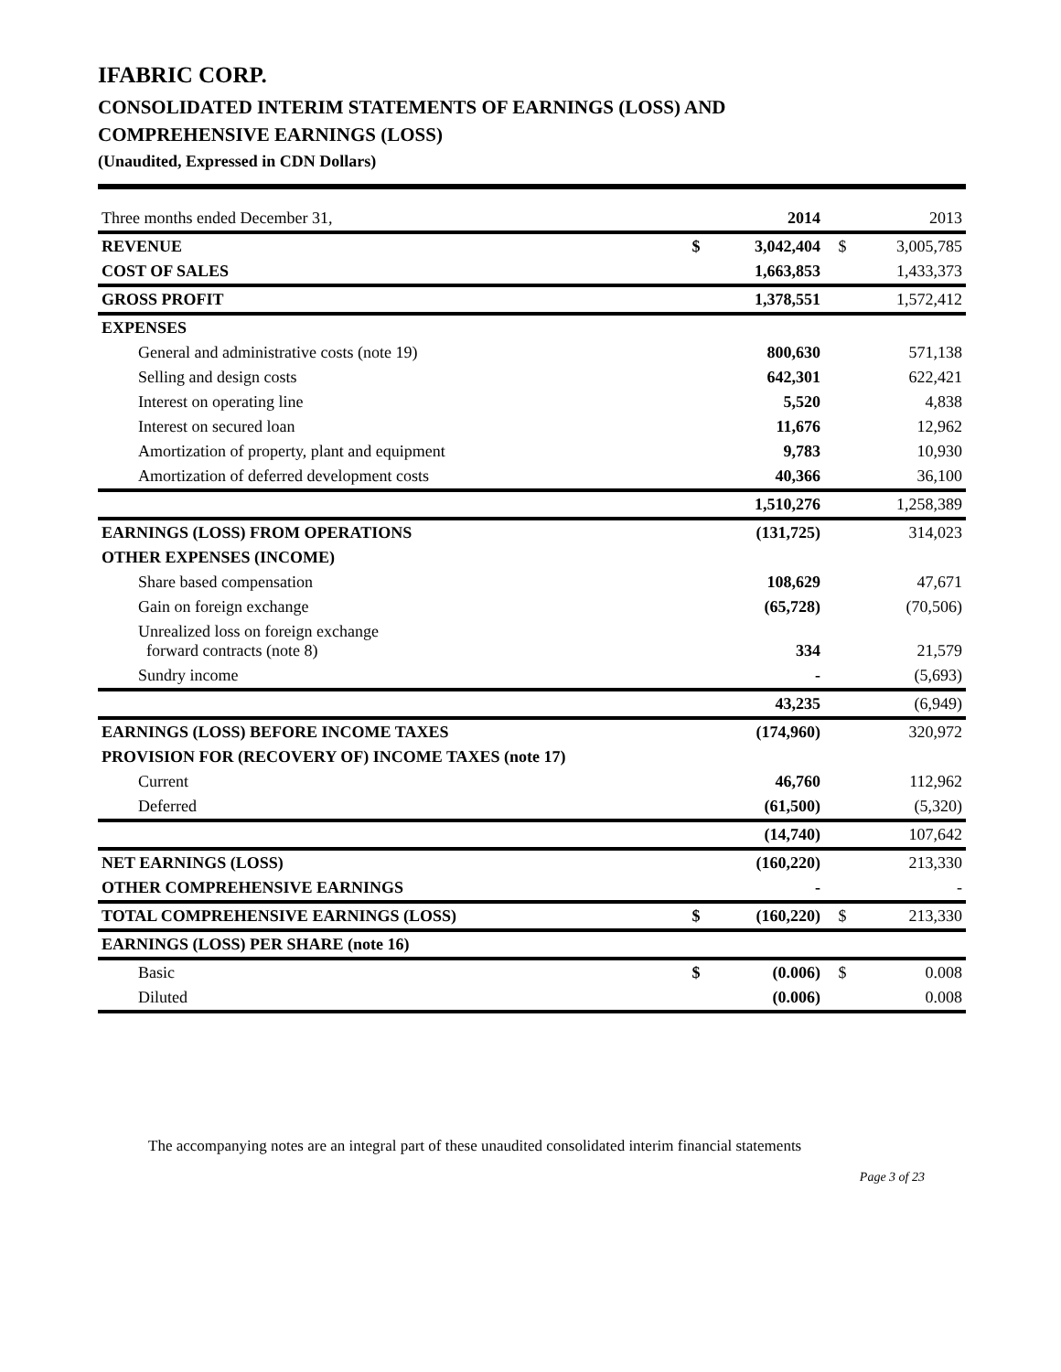IFABRIC CORP.
CONSOLIDATED INTERIM STATEMENTS OF EARNINGS (LOSS) AND
COMPREHENSIVE EARNINGS (LOSS)
(Unaudited, Expressed in CDN Dollars)
| Three months ended December 31, | | 2014 | | 2013 |
| REVENUE | $ | 3,042,404 | $ | 3,005,785 |
| COST OF SALES | | 1,663,853 | | 1,433,373 |
| GROSS PROFIT | | 1,378,551 | | 1,572,412 |
| EXPENSES | | | | |
| General and administrative costs (note 19) | | 800,630 | | 571,138 |
| Selling and design costs | | 642,301 | | 622,421 |
| Interest on operating line | | 5,520 | | 4,838 |
| Interest on secured loan | | 11,676 | | 12,962 |
| Amortization of property, plant and equipment | | 9,783 | | 10,930 |
| Amortization of deferred development costs | | 40,366 | | 36,100 |
| | | 1,510,276 | | 1,258,389 |
| EARNINGS (LOSS) FROM OPERATIONS | | (131,725) | | 314,023 |
| OTHER EXPENSES (INCOME) | | | | |
| Share based compensation | | 108,629 | | 47,671 |
| Gain on foreign exchange | | (65,728) | | (70,506) |
| Unrealized loss on foreign exchange forward contracts (note 8) | | 334 | | 21,579 |
| Sundry income | | - | | (5,693) |
| | | 43,235 | | (6,949) |
| EARNINGS (LOSS) BEFORE INCOME TAXES | | (174,960) | | 320,972 |
| PROVISION FOR (RECOVERY OF) INCOME TAXES (note 17) | | | | |
| Current | | 46,760 | | 112,962 |
| Deferred | | (61,500) | | (5,320) |
| | | (14,740) | | 107,642 |
| NET EARNINGS (LOSS) | | (160,220) | | 213,330 |
| OTHER COMPREHENSIVE EARNINGS | | - | | - |
| TOTAL COMPREHENSIVE EARNINGS (LOSS) | $ | (160,220) | $ | 213,330 |
| EARNINGS (LOSS) PER SHARE (note 16) | | | | |
| Basic | $ | (0.006) | $ | 0.008 |
| Diluted | | (0.006) | | 0.008 |
The accompanying notes are an integral part of these unaudited consolidated interim financial statements
Page 3 of 23